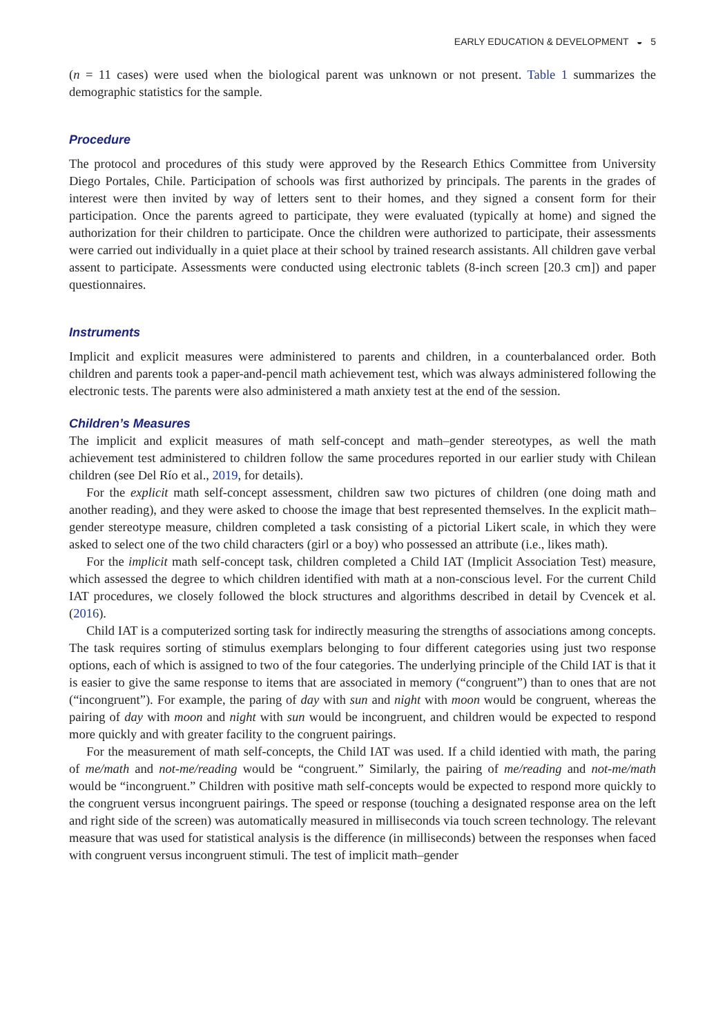EARLY EDUCATION & DEVELOPMENT ◒ 5
(n = 11 cases) were used when the biological parent was unknown or not present. Table 1 summarizes the demographic statistics for the sample.
Procedure
The protocol and procedures of this study were approved by the Research Ethics Committee from University Diego Portales, Chile. Participation of schools was first authorized by principals. The parents in the grades of interest were then invited by way of letters sent to their homes, and they signed a consent form for their participation. Once the parents agreed to participate, they were evaluated (typically at home) and signed the authorization for their children to participate. Once the children were authorized to participate, their assessments were carried out individually in a quiet place at their school by trained research assistants. All children gave verbal assent to participate. Assessments were conducted using electronic tablets (8-inch screen [20.3 cm]) and paper questionnaires.
Instruments
Implicit and explicit measures were administered to parents and children, in a counterbalanced order. Both children and parents took a paper-and-pencil math achievement test, which was always administered following the electronic tests. The parents were also administered a math anxiety test at the end of the session.
Children’s Measures
The implicit and explicit measures of math self-concept and math–gender stereotypes, as well the math achievement test administered to children follow the same procedures reported in our earlier study with Chilean children (see Del Río et al., 2019, for details).
For the explicit math self-concept assessment, children saw two pictures of children (one doing math and another reading), and they were asked to choose the image that best represented themselves. In the explicit math–gender stereotype measure, children completed a task consisting of a pictorial Likert scale, in which they were asked to select one of the two child characters (girl or a boy) who possessed an attribute (i.e., likes math).
For the implicit math self-concept task, children completed a Child IAT (Implicit Association Test) measure, which assessed the degree to which children identified with math at a non-conscious level. For the current Child IAT procedures, we closely followed the block structures and algorithms described in detail by Cvencek et al. (2016).
Child IAT is a computerized sorting task for indirectly measuring the strengths of associations among concepts. The task requires sorting of stimulus exemplars belonging to four different categories using just two response options, each of which is assigned to two of the four categories. The underlying principle of the Child IAT is that it is easier to give the same response to items that are associated in memory (“congruent”) than to ones that are not (“incongruent”). For example, the paring of day with sun and night with moon would be congruent, whereas the pairing of day with moon and night with sun would be incongruent, and children would be expected to respond more quickly and with greater facility to the congruent pairings.
For the measurement of math self-concepts, the Child IAT was used. If a child identied with math, the paring of me/math and not-me/reading would be “congruent.” Similarly, the pairing of me/reading and not-me/math would be “incongruent.” Children with positive math self-concepts would be expected to respond more quickly to the congruent versus incongruent pairings. The speed or response (touching a designated response area on the left and right side of the screen) was automatically measured in milliseconds via touch screen technology. The relevant measure that was used for statistical analysis is the difference (in milliseconds) between the responses when faced with congruent versus incongruent stimuli. The test of implicit math–gender